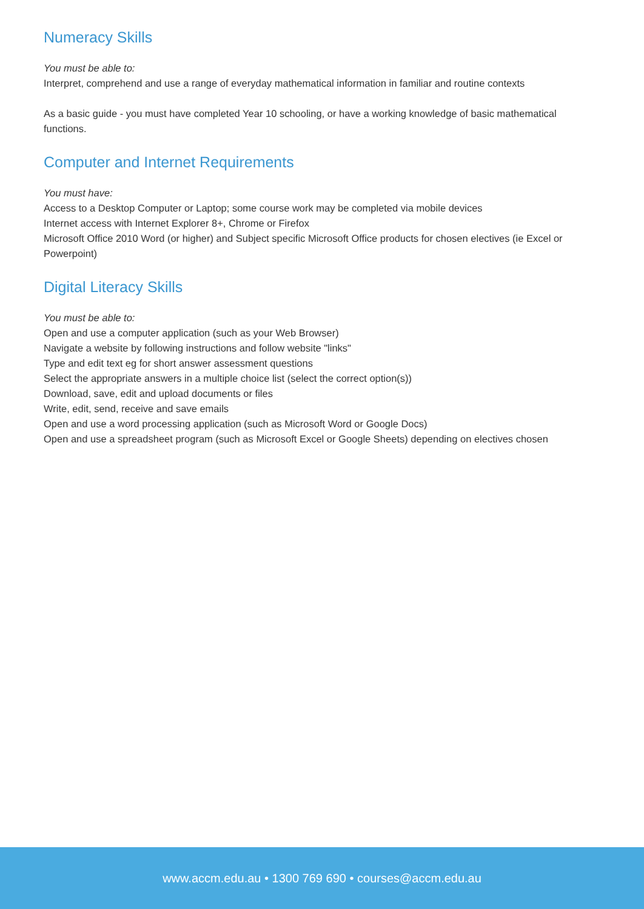Numeracy Skills
You must be able to:
Interpret, comprehend and use a range of everyday mathematical information in familiar and routine contexts
As a basic guide - you must have completed Year 10 schooling, or have a working knowledge of basic mathematical functions.
Computer and Internet Requirements
You must have:
Access to a Desktop Computer or Laptop; some course work may be completed via mobile devices
Internet access with Internet Explorer 8+, Chrome or Firefox
Microsoft Office 2010 Word (or higher) and Subject specific Microsoft Office products for chosen electives (ie Excel or Powerpoint)
Digital Literacy Skills
You must be able to:
Open and use a computer application (such as your Web Browser)
Navigate a website by following instructions and follow website "links"
Type and edit text eg for short answer assessment questions
Select the appropriate answers in a multiple choice list (select the correct option(s))
Download, save, edit and upload documents or files
Write, edit, send, receive and save emails
Open and use a word processing application (such as Microsoft Word or Google Docs)
Open and use a spreadsheet program (such as Microsoft Excel or Google Sheets) depending on electives chosen
www.accm.edu.au • 1300 769 690 • courses@accm.edu.au